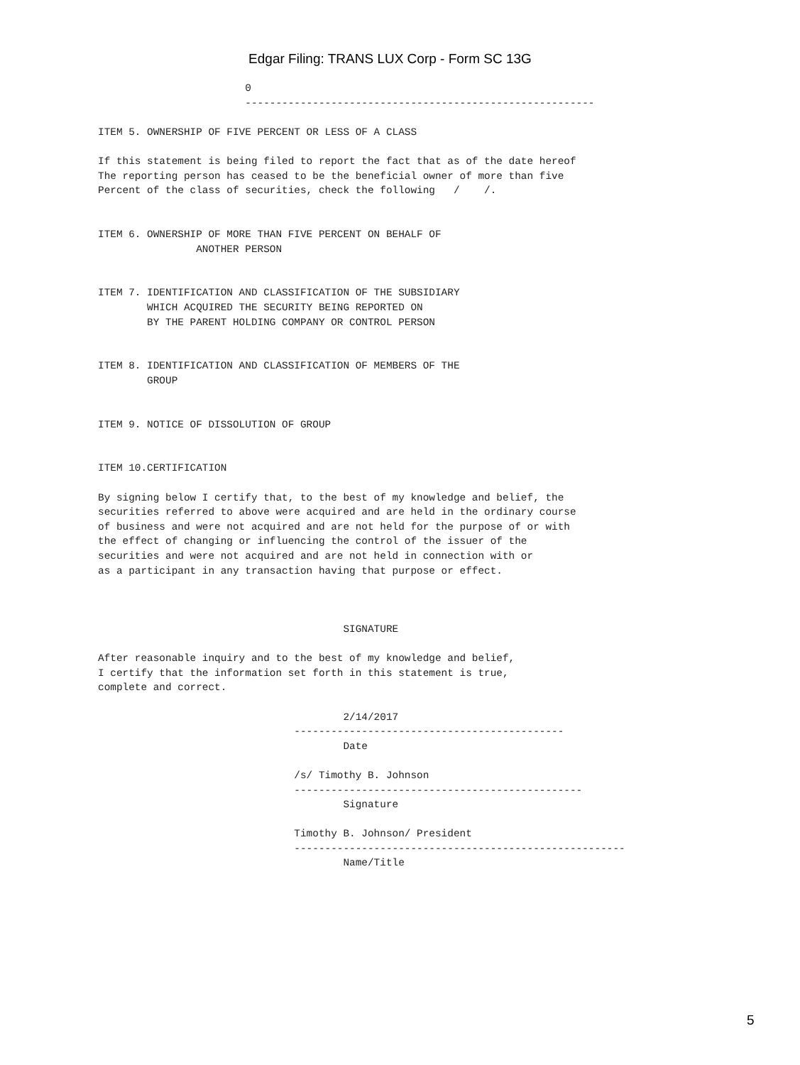Edgar Filing: TRANS LUX Corp - Form SC 13G
                        0
                        ---------------------------------------------------------

ITEM 5. OWNERSHIP OF FIVE PERCENT OR LESS OF A CLASS

If this statement is being filed to report the fact that as of the date hereof
The reporting person has ceased to be the beneficial owner of more than five
Percent of the class of securities, check the following   /    /.


ITEM 6. OWNERSHIP OF MORE THAN FIVE PERCENT ON BEHALF OF
                ANOTHER PERSON


ITEM 7. IDENTIFICATION AND CLASSIFICATION OF THE SUBSIDIARY
        WHICH ACQUIRED THE SECURITY BEING REPORTED ON
        BY THE PARENT HOLDING COMPANY OR CONTROL PERSON


ITEM 8. IDENTIFICATION AND CLASSIFICATION OF MEMBERS OF THE
        GROUP


ITEM 9. NOTICE OF DISSOLUTION OF GROUP


ITEM 10.CERTIFICATION

By signing below I certify that, to the best of my knowledge and belief, the
securities referred to above were acquired and are held in the ordinary course
of business and were not acquired and are not held for the purpose of or with
the effect of changing or influencing the control of the issuer of the
securities and were not acquired and are not held in connection with or
as a participant in any transaction having that purpose or effect.



                                        SIGNATURE

After reasonable inquiry and to the best of my knowledge and belief,
I certify that the information set forth in this statement is true,
complete and correct.

                                        2/14/2017
                                --------------------------------------------
                                        Date

                                /s/ Timothy B. Johnson
                                -----------------------------------------------
                                        Signature

                                Timothy B. Johnson/ President
                                ------------------------------------------------------
                                        Name/Title
5